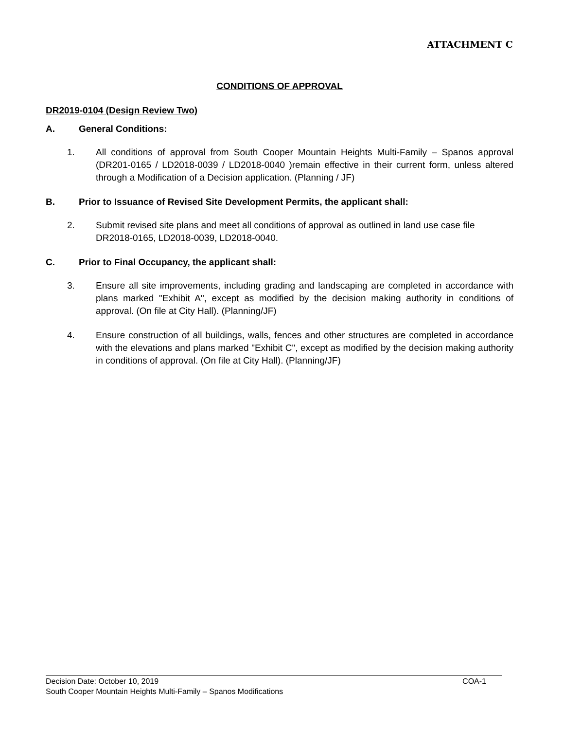ATTACHMENT C
CONDITIONS OF APPROVAL
DR2019-0104 (Design Review Two)
A. General Conditions:
1. All conditions of approval from South Cooper Mountain Heights Multi-Family – Spanos approval (DR201-0165 / LD2018-0039 / LD2018-0040 )remain effective in their current form, unless altered through a Modification of a Decision application. (Planning / JF)
B. Prior to Issuance of Revised Site Development Permits, the applicant shall:
2. Submit revised site plans and meet all conditions of approval as outlined in land use case file DR2018-0165, LD2018-0039, LD2018-0040.
C. Prior to Final Occupancy, the applicant shall:
3. Ensure all site improvements, including grading and landscaping are completed in accordance with plans marked "Exhibit A", except as modified by the decision making authority in conditions of approval. (On file at City Hall). (Planning/JF)
4. Ensure construction of all buildings, walls, fences and other structures are completed in accordance with the elevations and plans marked "Exhibit C", except as modified by the decision making authority in conditions of approval. (On file at City Hall). (Planning/JF)
Decision Date: October 10, 2019 COA-1
South Cooper Mountain Heights Multi-Family – Spanos Modifications